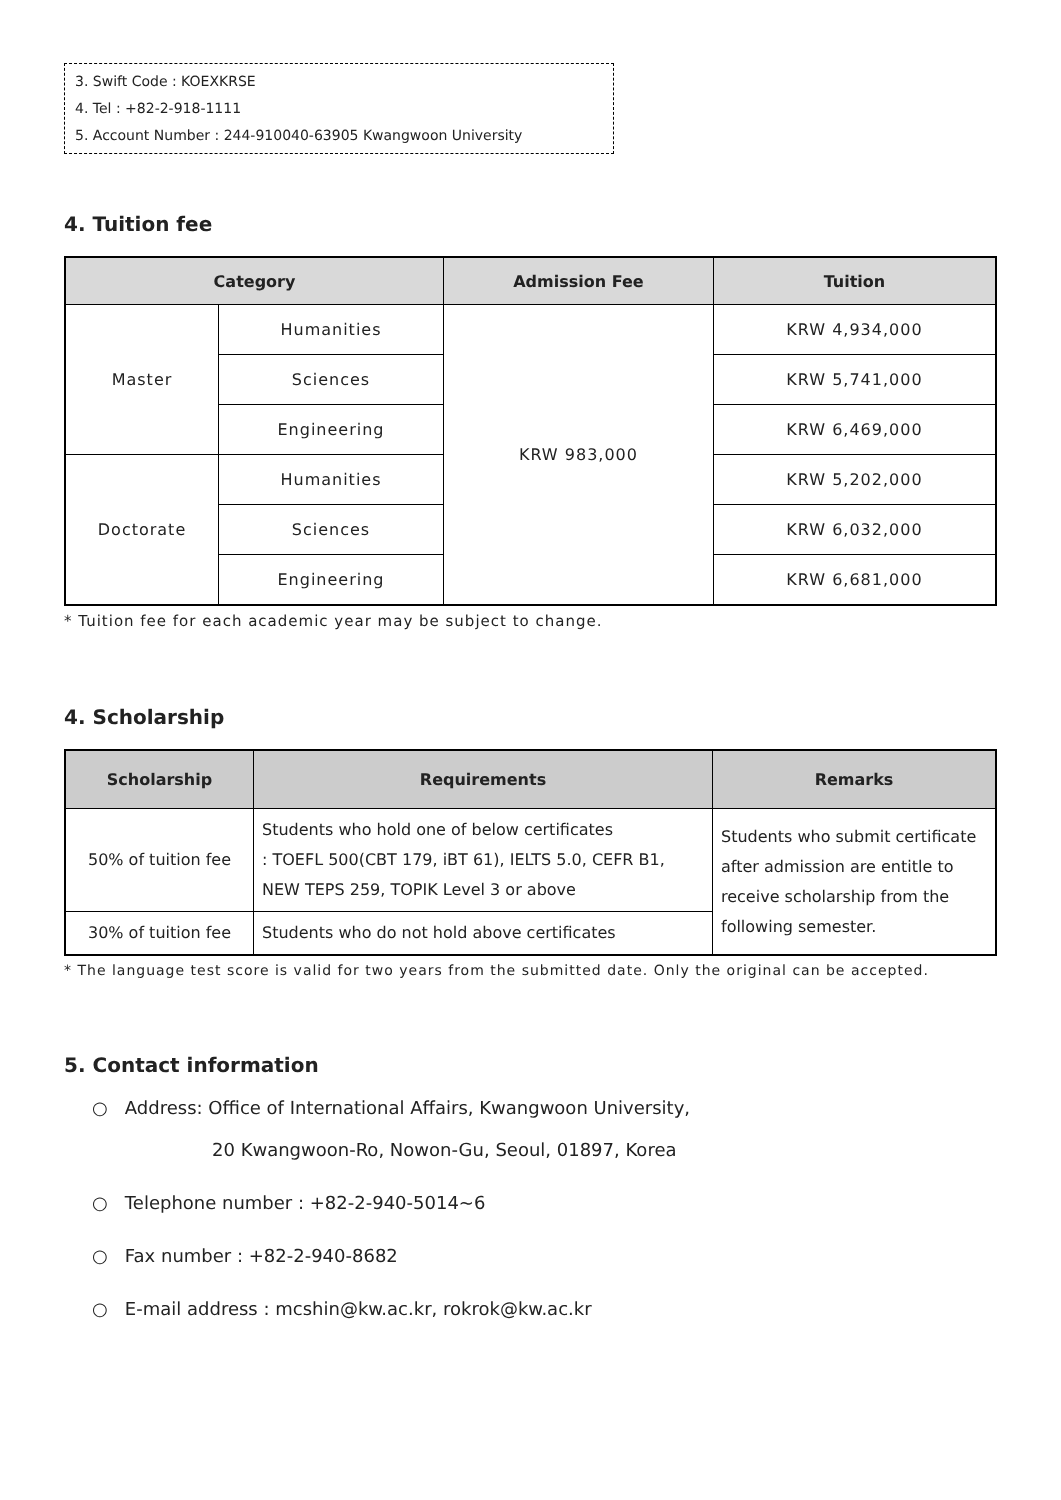3. Swift Code : KOEXKRSE
4. Tel : +82-2-918-1111
5. Account Number : 244-910040-63905 Kwangwoon University
4. Tuition fee
| Category | | Admission Fee | Tuition |
| --- | --- | --- | --- |
| Master | Humanities | KRW 983,000 | KRW 4,934,000 |
| | Sciences | | KRW 5,741,000 |
| | Engineering | | KRW 6,469,000 |
| Doctorate | Humanities | | KRW 5,202,000 |
| | Sciences | | KRW 6,032,000 |
| | Engineering | | KRW 6,681,000 |
* Tuition fee for each academic year may be subject to change.
4. Scholarship
| Scholarship | Requirements | Remarks |
| --- | --- | --- |
| 50% of tuition fee | Students who hold one of below certificates : TOEFL 500(CBT 179, iBT 61), IELTS 5.0, CEFR B1, NEW TEPS 259, TOPIK Level 3 or above | Students who submit certificate after admission are entitle to receive scholarship from the following semester. |
| 30% of tuition fee | Students who do not hold above certificates | |
* The language test score is valid for two years from the submitted date. Only the original can be accepted.
5. Contact information
○ Address: Office of International Affairs, Kwangwoon University,
20 Kwangwoon-Ro, Nowon-Gu, Seoul, 01897, Korea
○ Telephone number : +82-2-940-5014~6
○ Fax number : +82-2-940-8682
○ E-mail address : mcshin@kw.ac.kr, rokrok@kw.ac.kr